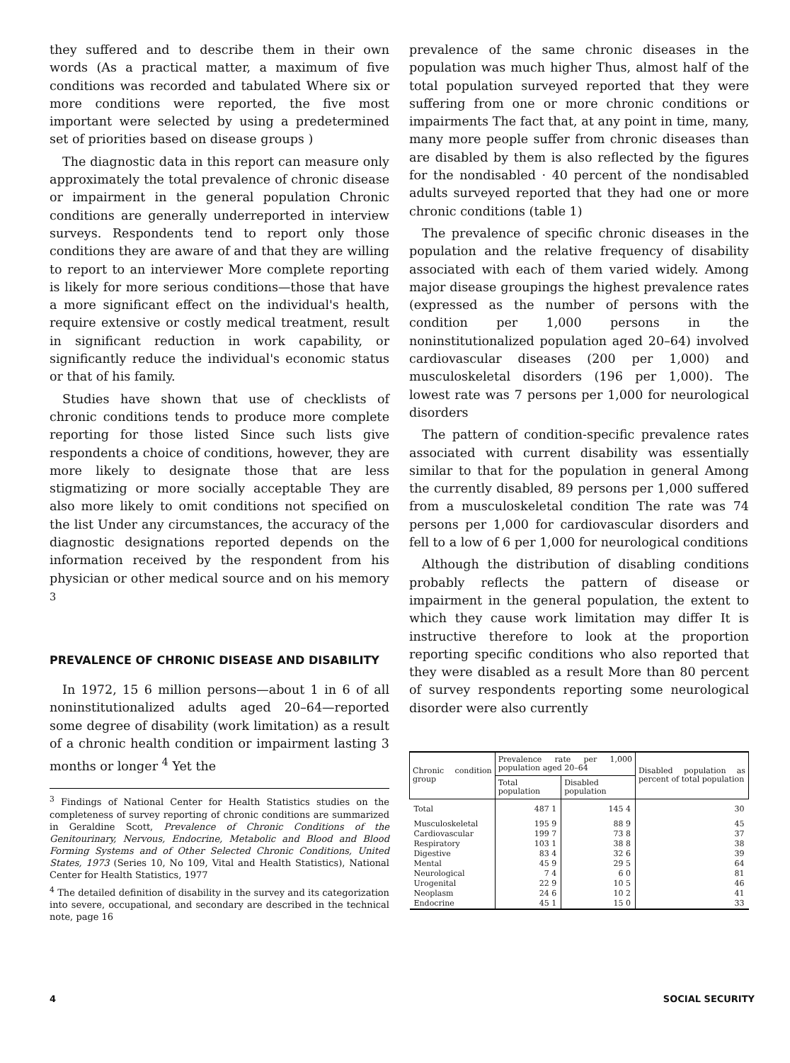they suffered and to describe them in their own words (As a practical matter, a maximum of five conditions was recorded and tabulated Where six or more conditions were reported, the five most important were selected by using a predetermined set of priorities based on disease groups )
The diagnostic data in this report can measure only approximately the total prevalence of chronic disease or impairment in the general population Chronic conditions are generally underreported in interview surveys. Respondents tend to report only those conditions they are aware of and that they are willing to report to an interviewer More complete reporting is likely for more serious conditions—those that have a more significant effect on the individual's health, require extensive or costly medical treatment, result in significant reduction in work capability, or significantly reduce the individual's economic status or that of his family.
Studies have shown that use of checklists of chronic conditions tends to produce more complete reporting for those listed Since such lists give respondents a choice of conditions, however, they are more likely to designate those that are less stigmatizing or more socially acceptable They are also more likely to omit conditions not specified on the list Under any circumstances, the accuracy of the diagnostic designations reported depends on the information received by the respondent from his physician or other medical source and on his memory <sup>3</sup>
PREVALENCE OF CHRONIC DISEASE AND DISABILITY
In 1972, 15 6 million persons—about 1 in 6 of all noninstitutionalized adults aged 20–64—reported some degree of disability (work limitation) as a result of a chronic health condition or impairment lasting 3 months or longer <sup>4</sup> Yet the
<sup>3</sup> Findings of National Center for Health Statistics studies on the completeness of survey reporting of chronic conditions are summarized in Geraldine Scott, Prevalence of Chronic Conditions of the Genitourinary, Nervous, Endocrine, Metabolic and Blood and Blood Forming Systems and of Other Selected Chronic Conditions, United States, 1973 (Series 10, No 109, Vital and Health Statistics), National Center for Health Statistics, 1977
<sup>4</sup> The detailed definition of disability in the survey and its categorization into severe, occupational, and secondary are described in the technical note, page 16
prevalence of the same chronic diseases in the population was much higher Thus, almost half of the total population surveyed reported that they were suffering from one or more chronic conditions or impairments The fact that, at any point in time, many, many more people suffer from chronic diseases than are disabled by them is also reflected by the figures for the nondisabled · 40 percent of the nondisabled adults surveyed reported that they had one or more chronic conditions (table 1)
The prevalence of specific chronic diseases in the population and the relative frequency of disability associated with each of them varied widely. Among major disease groupings the highest prevalence rates (expressed as the number of persons with the condition per 1,000 persons in the noninstitutionalized population aged 20–64) involved cardiovascular diseases (200 per 1,000) and musculoskeletal disorders (196 per 1,000). The lowest rate was 7 persons per 1,000 for neurological disorders
The pattern of condition-specific prevalence rates associated with current disability was essentially similar to that for the population in general Among the currently disabled, 89 persons per 1,000 suffered from a musculoskeletal condition The rate was 74 persons per 1,000 for cardiovascular disorders and fell to a low of 6 per 1,000 for neurological conditions
Although the distribution of disabling conditions probably reflects the pattern of disease or impairment in the general population, the extent to which they cause work limitation may differ It is instructive therefore to look at the proportion reporting specific conditions who also reported that they were disabled as a result More than 80 percent of survey respondents reporting some neurological disorder were also currently
| Chronic condition group | Prevalence rate per 1,000 population aged 20–64 | | Disabled population as percent of total population |
| --- | --- | --- | --- |
| | Total population | Disabled population | |
| Total | 487 1 | 145 4 | 30 |
| Musculoskeletal | 195 9 | 88 9 | 45 |
| Cardiovascular | 199 7 | 73 8 | 37 |
| Respiratory | 103 1 | 38 8 | 38 |
| Digestive | 83 4 | 32 6 | 39 |
| Mental | 45 9 | 29 5 | 64 |
| Neurological | 7 4 | 6 0 | 81 |
| Urogenital | 22 9 | 10 5 | 46 |
| Neoplasm | 24 6 | 10 2 | 41 |
| Endocrine | 45 1 | 15 0 | 33 |
4 SOCIAL SECURITY